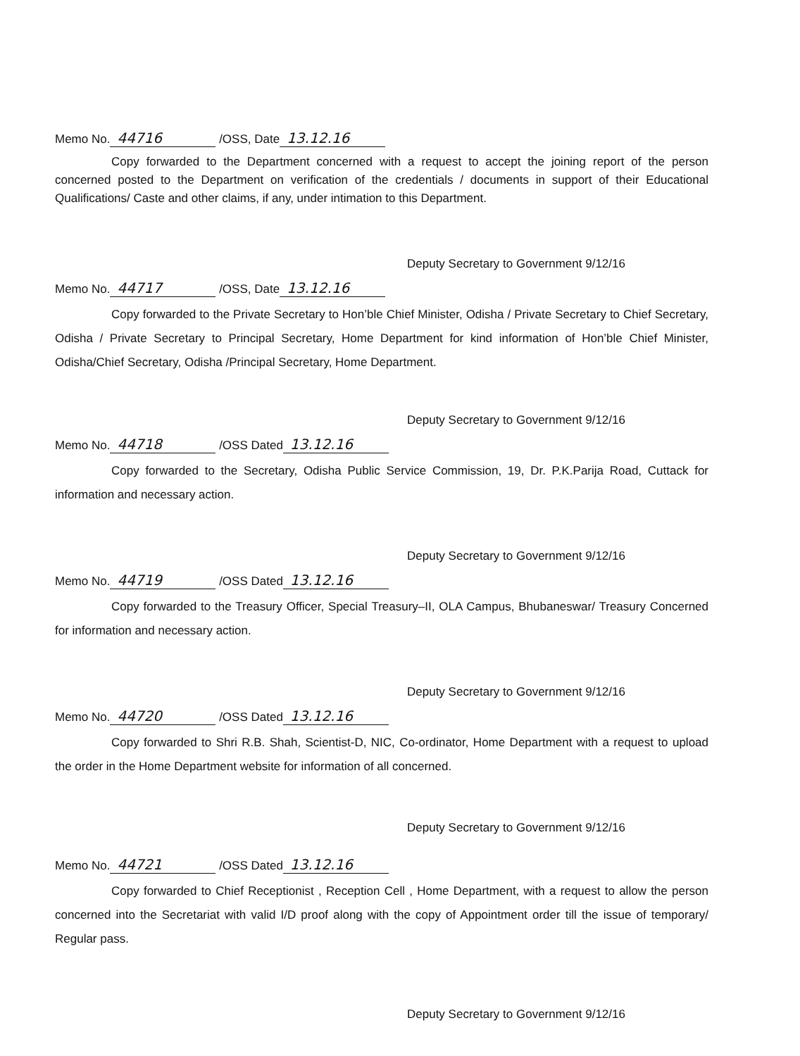Memo No. 44716 /OSS, Date 13.12.16
Copy forwarded to the Department concerned with a request to accept the joining report of the person concerned posted to the Department on verification of the credentials / documents in support of their Educational Qualifications/ Caste and other claims, if any, under intimation to this Department.
Deputy Secretary to Government 9/12/16
Memo No. 44717 /OSS, Date 13.12.16
Copy forwarded to the Private Secretary to Hon’ble Chief Minister, Odisha / Private Secretary to Chief Secretary, Odisha / Private Secretary to Principal Secretary, Home Department for kind information of Hon’ble Chief Minister, Odisha/Chief Secretary, Odisha /Principal Secretary, Home Department.
Deputy Secretary to Government 9/12/16
Memo No. 44718 /OSS Dated 13.12.16
Copy forwarded to the Secretary, Odisha Public Service Commission, 19, Dr. P.K.Parija Road, Cuttack for information and necessary action.
Deputy Secretary to Government 9/12/16
Memo No. 44719 /OSS Dated 13.12.16
Copy forwarded to the Treasury Officer, Special Treasury–II, OLA Campus, Bhubaneswar/ Treasury Concerned for information and necessary action.
Deputy Secretary to Government 9/12/16
Memo No. 44720 /OSS Dated 13.12.16
Copy forwarded to Shri R.B. Shah, Scientist-D, NIC, Co-ordinator, Home Department with a request to upload the order in the Home Department website for information of all concerned.
Deputy Secretary to Government 9/12/16
Memo No. 44721 /OSS Dated 13.12.16
Copy forwarded to Chief Receptionist , Reception Cell , Home Department, with a request to allow the person concerned into the Secretariat with valid I/D proof along with the copy of Appointment order till the issue of temporary/ Regular pass.
Deputy Secretary to Government 9/12/16